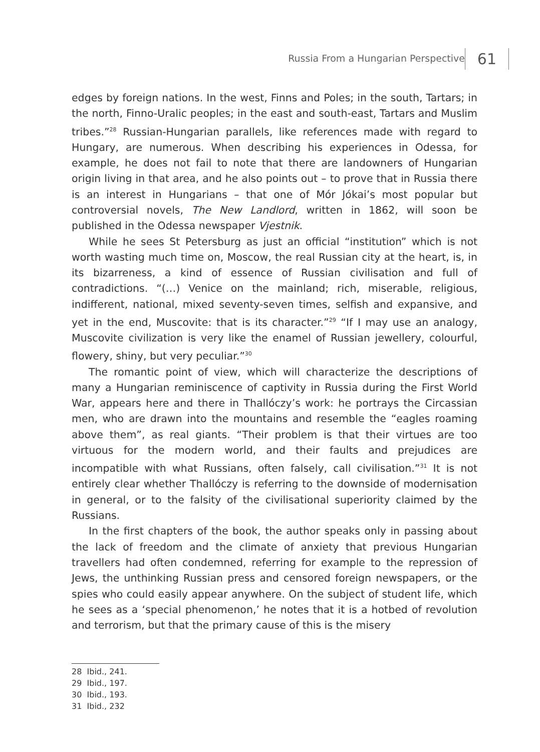Russia From a Hungarian Perspective 61
edges by foreign nations. In the west, Finns and Poles; in the south, Tartars; in the north, Finno-Uralic peoples; in the east and south-east, Tartars and Muslim tribes.”<sup>28</sup> Russian-Hungarian parallels, like references made with regard to Hungary, are numerous. When describing his experiences in Odessa, for example, he does not fail to note that there are landowners of Hungarian origin living in that area, and he also points out – to prove that in Russia there is an interest in Hungarians – that one of Mór Jókai’s most popular but controversial novels, The New Landlord, written in 1862, will soon be published in the Odessa newspaper Vjestnik.
While he sees St Petersburg as just an official “institution” which is not worth wasting much time on, Moscow, the real Russian city at the heart, is, in its bizarreness, a kind of essence of Russian civilisation and full of contradictions. “(…) Venice on the mainland; rich, miserable, religious, indifferent, national, mixed seventy-seven times, selfish and expansive, and yet in the end, Muscovite: that is its character.”<sup>29</sup> “If I may use an analogy, Muscovite civilization is very like the enamel of Russian jewellery, colourful, flowery, shiny, but very peculiar.”<sup>30</sup>
The romantic point of view, which will characterize the descriptions of many a Hungarian reminiscence of captivity in Russia during the First World War, appears here and there in Thallóczy’s work: he portrays the Circassian men, who are drawn into the mountains and resemble the “eagles roaming above them”, as real giants. “Their problem is that their virtues are too virtuous for the modern world, and their faults and prejudices are incompatible with what Russians, often falsely, call civilisation.”<sup>31</sup> It is not entirely clear whether Thallóczy is referring to the downside of modernisation in general, or to the falsity of the civilisational superiority claimed by the Russians.
In the first chapters of the book, the author speaks only in passing about the lack of freedom and the climate of anxiety that previous Hungarian travellers had often condemned, referring for example to the repression of Jews, the unthinking Russian press and censored foreign newspapers, or the spies who could easily appear anywhere. On the subject of student life, which he sees as a ‘special phenomenon,’ he notes that it is a hotbed of revolution and terrorism, but that the primary cause of this is the misery
28 Ibid., 241.
29 Ibid., 197.
30 Ibid., 193.
31 Ibid., 232